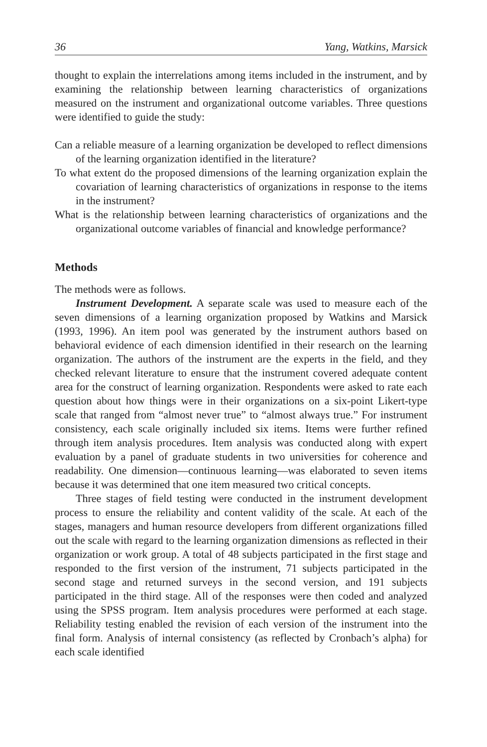36 Yang, Watkins, Marsick
thought to explain the interrelations among items included in the instrument, and by examining the relationship between learning characteristics of organizations measured on the instrument and organizational outcome variables. Three questions were identified to guide the study:
Can a reliable measure of a learning organization be developed to reflect dimensions of the learning organization identified in the literature?
To what extent do the proposed dimensions of the learning organization explain the covariation of learning characteristics of organizations in response to the items in the instrument?
What is the relationship between learning characteristics of organizations and the organizational outcome variables of financial and knowledge performance?
Methods
The methods were as follows.
Instrument Development. A separate scale was used to measure each of the seven dimensions of a learning organization proposed by Watkins and Marsick (1993, 1996). An item pool was generated by the instrument authors based on behavioral evidence of each dimension identified in their research on the learning organization. The authors of the instrument are the experts in the field, and they checked relevant literature to ensure that the instrument covered adequate content area for the construct of learning organization. Respondents were asked to rate each question about how things were in their organizations on a six-point Likert-type scale that ranged from “almost never true” to “almost always true.” For instrument consistency, each scale originally included six items. Items were further refined through item analysis procedures. Item analysis was conducted along with expert evaluation by a panel of graduate students in two universities for coherence and readability. One dimension—continuous learning—was elaborated to seven items because it was determined that one item measured two critical concepts.
Three stages of field testing were conducted in the instrument development process to ensure the reliability and content validity of the scale. At each of the stages, managers and human resource developers from different organizations filled out the scale with regard to the learning organization dimensions as reflected in their organization or work group. A total of 48 subjects participated in the first stage and responded to the first version of the instrument, 71 subjects participated in the second stage and returned surveys in the second version, and 191 subjects participated in the third stage. All of the responses were then coded and analyzed using the SPSS program. Item analysis procedures were performed at each stage. Reliability testing enabled the revision of each version of the instrument into the final form. Analysis of internal consistency (as reflected by Cronbach’s alpha) for each scale identified